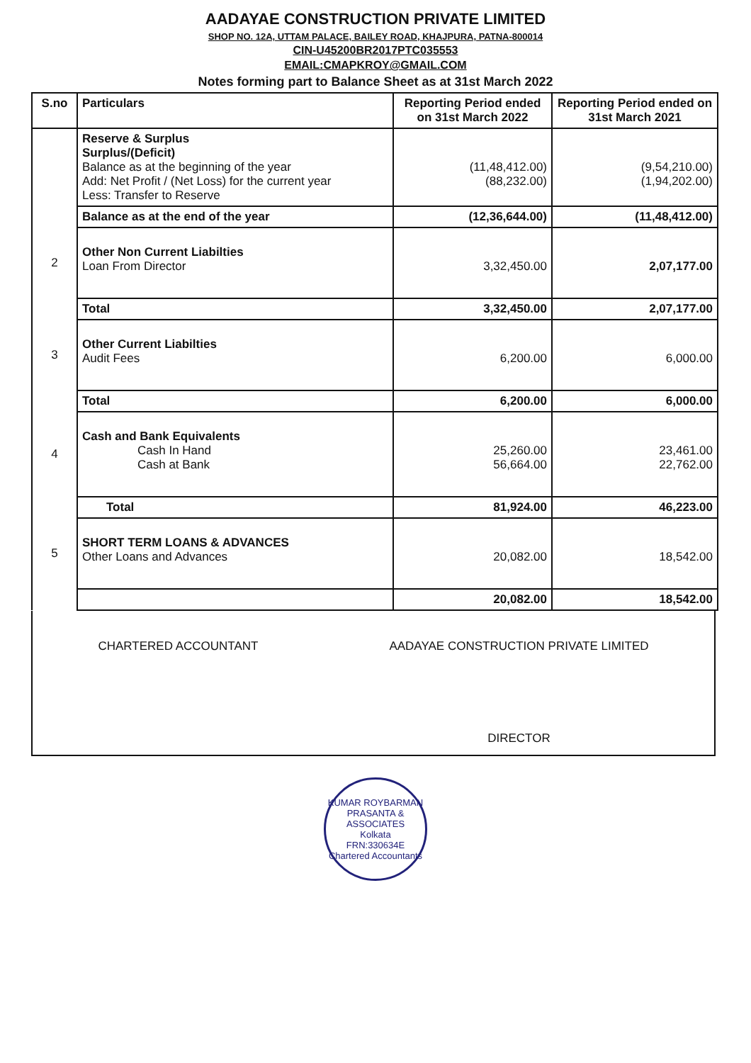AADAYAE CONSTRUCTION PRIVATE LIMITED
SHOP NO. 12A, UTTAM PALACE, BAILEY ROAD, KHAJPURA, PATNA-800014
CIN-U45200BR2017PTC035553
EMAIL:CMAPKROY@GMAIL.COM
Notes forming part to Balance Sheet as at 31st March 2022
| S.no | Particulars | Reporting Period ended on 31st March 2022 | Reporting Period ended on 31st March 2021 |
| --- | --- | --- | --- |
| | Reserve & Surplus Surplus/(Deficit) Balance as at the beginning of the year Add: Net Profit / (Net Loss) for the current year Less: Transfer to Reserve | (11,48,412.00) (88,232.00) | (9,54,210.00) (1,94,202.00) |
| | Balance as at the end of the year | (12,36,644.00) | (11,48,412.00) |
| 2 | Other Non Current Liabilties Loan From Director | 3,32,450.00 | 2,07,177.00 |
| | Total | 3,32,450.00 | 2,07,177.00 |
| 3 | Other Current Liabilties Audit Fees | 6,200.00 | 6,000.00 |
| | Total | 6,200.00 | 6,000.00 |
| 4 | Cash and Bank Equivalents Cash In Hand Cash at Bank | 25,260.00 56,664.00 | 23,461.00 22,762.00 |
| | Total | 81,924.00 | 46,223.00 |
| 5 | SHORT TERM LOANS & ADVANCES Other Loans and Advances | 20,082.00 | 18,542.00 |
| | | 20,082.00 | 18,542.00 |
CHARTERED ACCOUNTANT
AADAYAE CONSTRUCTION PRIVATE LIMITED
DIRECTOR
KUMAR ROYBARMAN PRASANTA & ASSOCIATES
Kolkata
FRN:330634E
Chartered Accountants